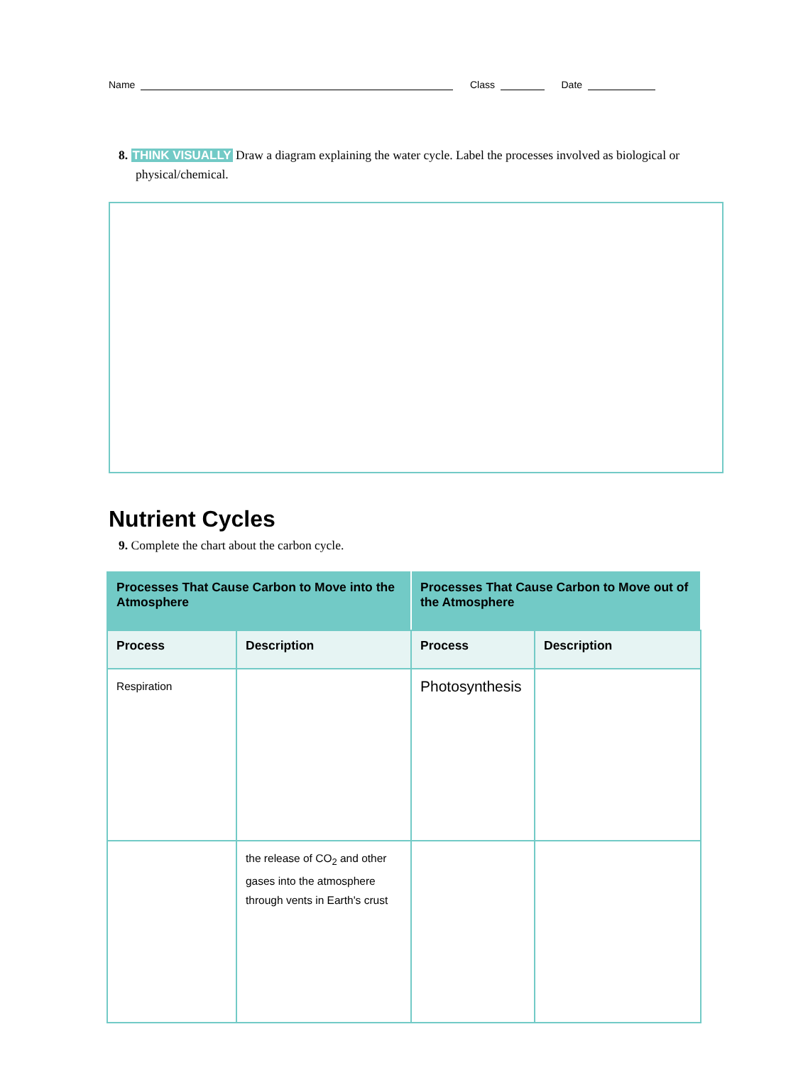Name Class Date
8. THINK VISUALLY Draw a diagram explaining the water cycle. Label the processes involved as biological or physical/chemical.
Nutrient Cycles
9. Complete the chart about the carbon cycle.
| Processes That Cause Carbon to Move into the Atmosphere | | Processes That Cause Carbon to Move out of the Atmosphere | |
| --- | --- | --- | --- |
| Process | Description | Process | Description |
| Respiration | | Photosynthesis | |
| | the release of CO<sub>2</sub> and other gases into the atmosphere through vents in Earth's crust | | |